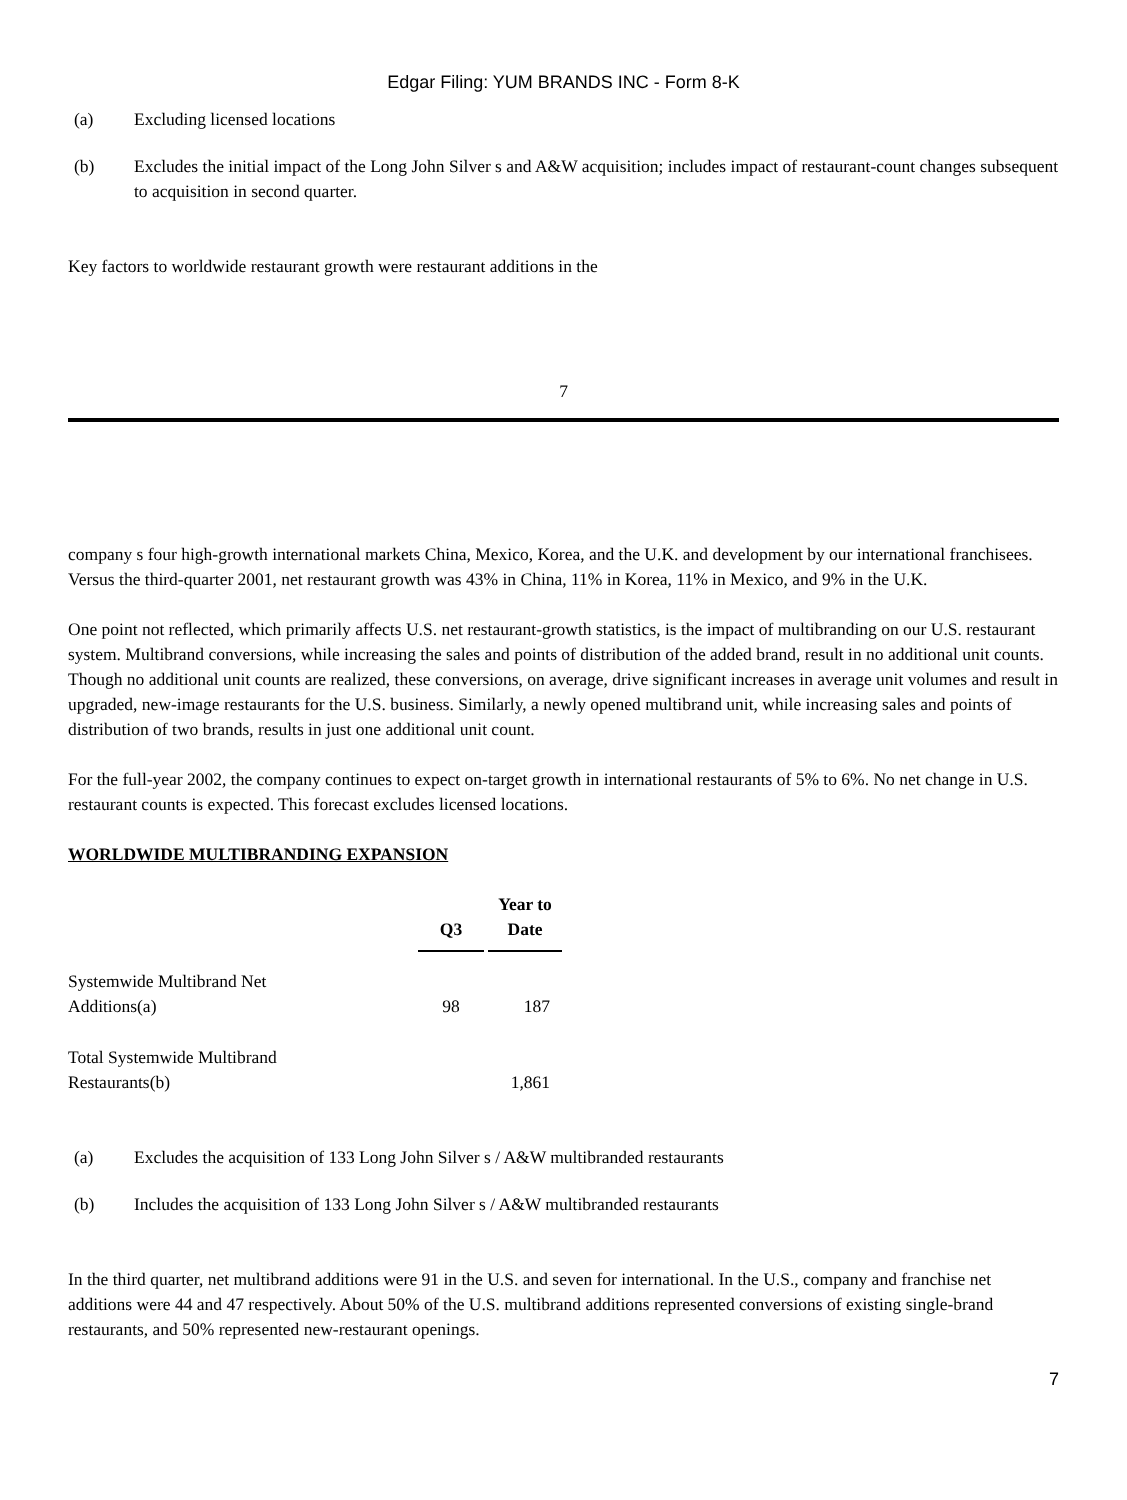Edgar Filing: YUM BRANDS INC - Form 8-K
(a) Excluding licensed locations
(b) Excludes the initial impact of the Long John Silver s and A&W acquisition; includes impact of restaurant-count changes subsequent to acquisition in second quarter.
Key factors to worldwide restaurant growth were restaurant additions in the
7
company s four high-growth international markets China, Mexico, Korea, and the U.K. and development by our international franchisees. Versus the third-quarter 2001, net restaurant growth was 43% in China, 11% in Korea, 11% in Mexico, and 9% in the U.K.
One point not reflected, which primarily affects U.S. net restaurant-growth statistics, is the impact of multibranding on our U.S. restaurant system. Multibrand conversions, while increasing the sales and points of distribution of the added brand, result in no additional unit counts. Though no additional unit counts are realized, these conversions, on average, drive significant increases in average unit volumes and result in upgraded, new-image restaurants for the U.S. business. Similarly, a newly opened multibrand unit, while increasing sales and points of distribution of two brands, results in just one additional unit count.
For the full-year 2002, the company continues to expect on-target growth in international restaurants of 5% to 6%. No net change in U.S. restaurant counts is expected. This forecast excludes licensed locations.
WORLDWIDE MULTIBRANDING EXPANSION
| | Q3 | | Year to Date |
| --- | --- | --- | --- |
| Systemwide Multibrand Net Additions(a) | 98 | | 187 |
| Total Systemwide Multibrand Restaurants(b) | | | 1,861 |
(a) Excludes the acquisition of 133 Long John Silver s / A&W multibranded restaurants
(b) Includes the acquisition of 133 Long John Silver s / A&W multibranded restaurants
In the third quarter, net multibrand additions were 91 in the U.S. and seven for international. In the U.S., company and franchise net additions were 44 and 47 respectively. About 50% of the U.S. multibrand additions represented conversions of existing single-brand restaurants, and 50% represented new-restaurant openings.
7